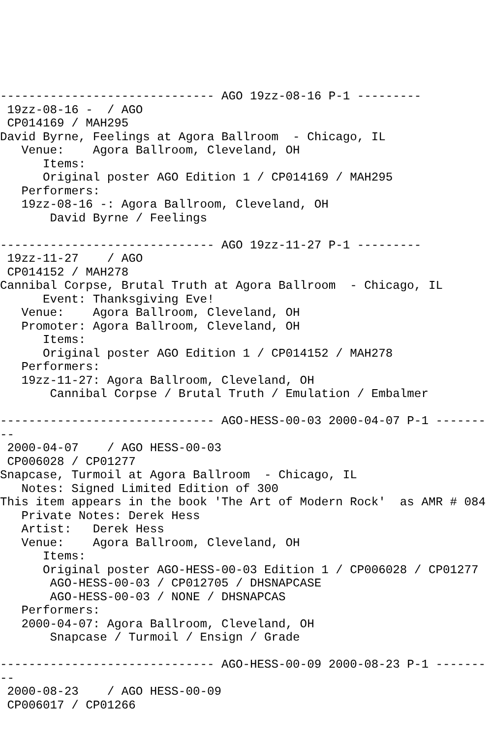------------------------------ AGO 19zz-08-16 P-1 ---------
 19zz-08-16 -  / AGO
 CP014169 / MAH295
David Byrne, Feelings at Agora Ballroom  - Chicago, IL
   Venue:    Agora Ballroom, Cleveland, OH
      Items:
      Original poster AGO Edition 1 / CP014169 / MAH295
   Performers:
   19zz-08-16 -: Agora Ballroom, Cleveland, OH
       David Byrne / Feelings

------------------------------ AGO 19zz-11-27 P-1 ---------
 19zz-11-27    / AGO
 CP014152 / MAH278
Cannibal Corpse, Brutal Truth at Agora Ballroom  - Chicago, IL
      Event: Thanksgiving Eve!
   Venue:    Agora Ballroom, Cleveland, OH
   Promoter: Agora Ballroom, Cleveland, OH
      Items:
      Original poster AGO Edition 1 / CP014152 / MAH278
   Performers:
   19zz-11-27: Agora Ballroom, Cleveland, OH
       Cannibal Corpse / Brutal Truth / Emulation / Embalmer

------------------------------ AGO-HESS-00-03 2000-04-07 P-1 -------
--
 2000-04-07    / AGO HESS-00-03
 CP006028 / CP01277
Snapcase, Turmoil at Agora Ballroom  - Chicago, IL
   Notes: Signed Limited Edition of 300
This item appears in the book 'The Art of Modern Rock'  as AMR # 084
   Private Notes: Derek Hess
   Artist:   Derek Hess
   Venue:    Agora Ballroom, Cleveland, OH
      Items:
      Original poster AGO-HESS-00-03 Edition 1 / CP006028 / CP01277
       AGO-HESS-00-03 / CP012705 / DHSNAPCASE
       AGO-HESS-00-03 / NONE / DHSNAPCAS
   Performers:
   2000-04-07: Agora Ballroom, Cleveland, OH
       Snapcase / Turmoil / Ensign / Grade

------------------------------ AGO-HESS-00-09 2000-08-23 P-1 -------
--
 2000-08-23    / AGO HESS-00-09
 CP006017 / CP01266